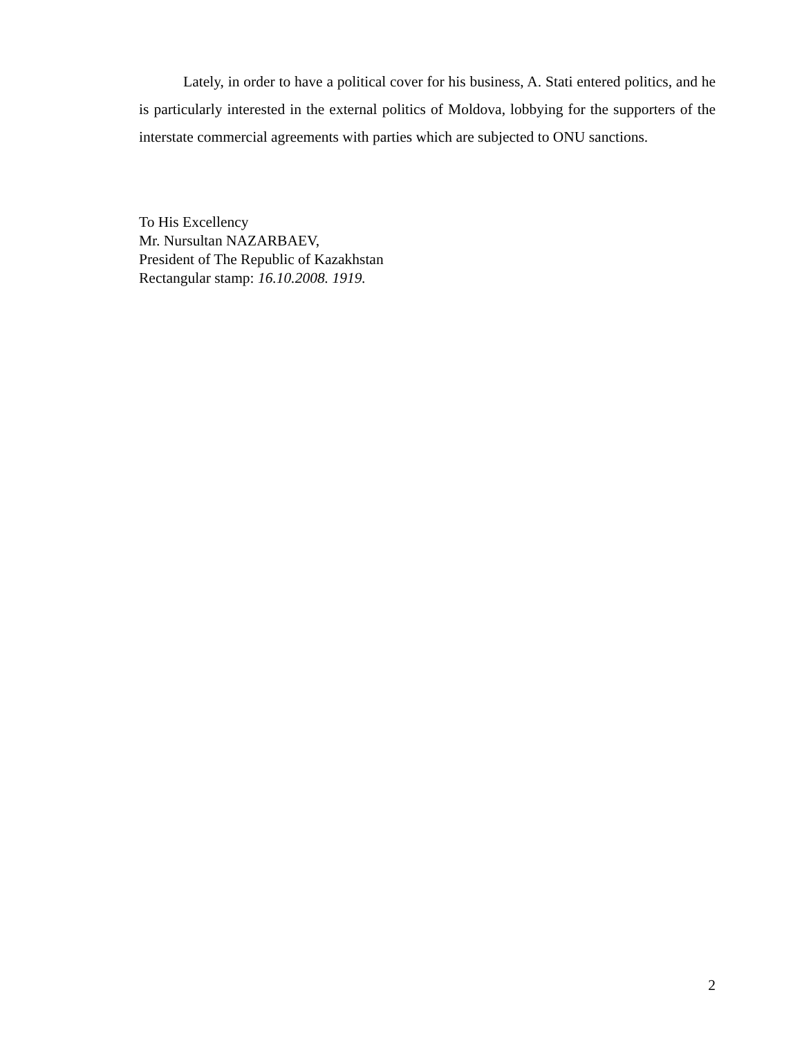Lately, in order to have a political cover for his business, A. Stati entered politics, and he is particularly interested in the external politics of Moldova, lobbying for the supporters of the interstate commercial agreements with parties which are subjected to ONU sanctions.
To His Excellency
Mr. Nursultan NAZARBAEV,
President of The Republic of Kazakhstan
Rectangular stamp: 16.10.2008. 1919.
2